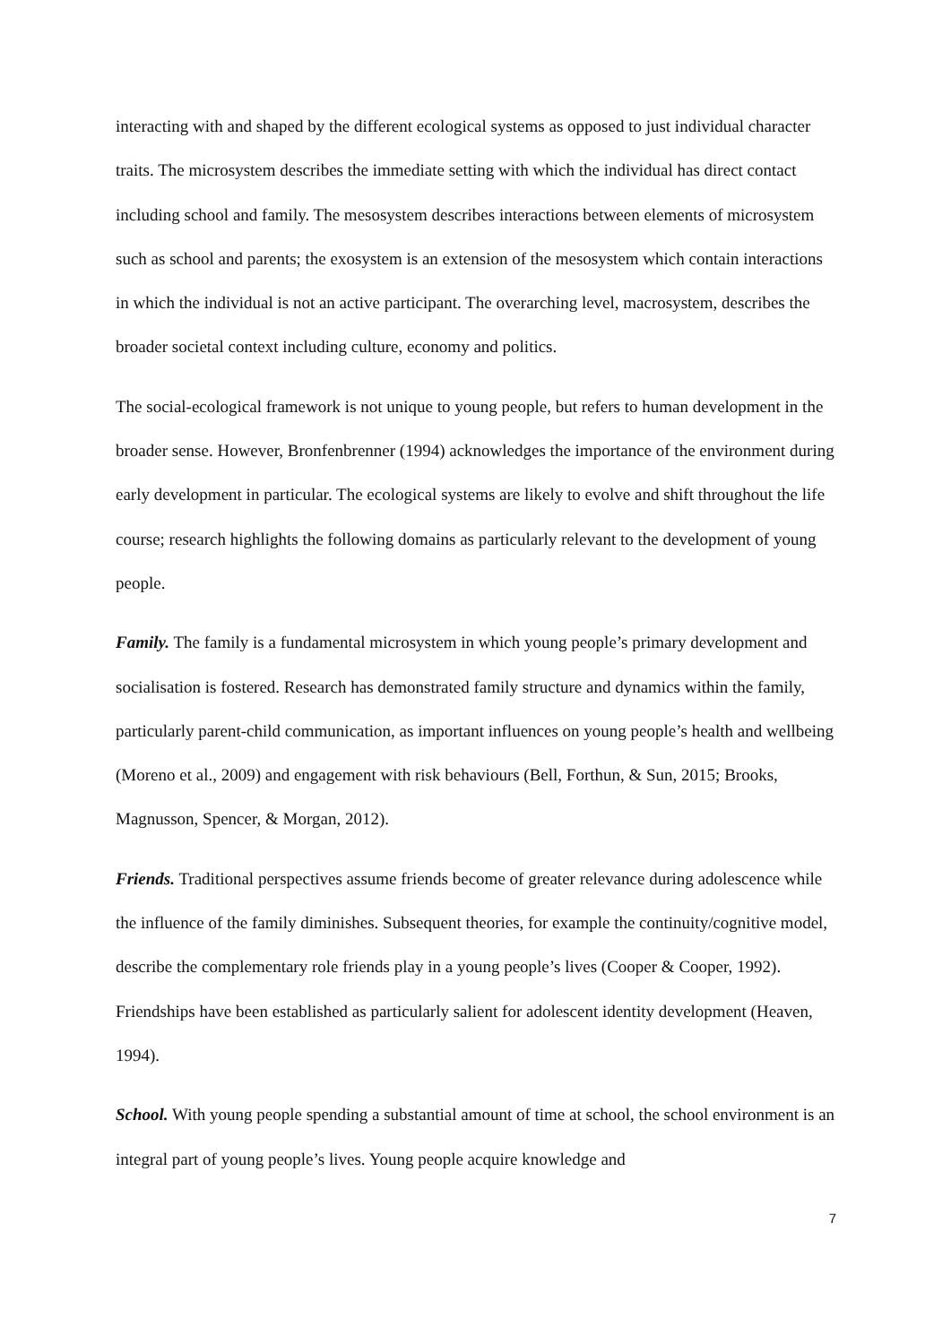interacting with and shaped by the different ecological systems as opposed to just individual character traits. The microsystem describes the immediate setting with which the individual has direct contact including school and family. The mesosystem describes interactions between elements of microsystem such as school and parents; the exosystem is an extension of the mesosystem which contain interactions in which the individual is not an active participant. The overarching level, macrosystem, describes the broader societal context including culture, economy and politics.
The social-ecological framework is not unique to young people, but refers to human development in the broader sense. However, Bronfenbrenner (1994) acknowledges the importance of the environment during early development in particular. The ecological systems are likely to evolve and shift throughout the life course; research highlights the following domains as particularly relevant to the development of young people.
Family. The family is a fundamental microsystem in which young people’s primary development and socialisation is fostered. Research has demonstrated family structure and dynamics within the family, particularly parent-child communication, as important influences on young people’s health and wellbeing (Moreno et al., 2009) and engagement with risk behaviours (Bell, Forthun, & Sun, 2015; Brooks, Magnusson, Spencer, & Morgan, 2012).
Friends. Traditional perspectives assume friends become of greater relevance during adolescence while the influence of the family diminishes. Subsequent theories, for example the continuity/cognitive model, describe the complementary role friends play in a young people’s lives (Cooper & Cooper, 1992). Friendships have been established as particularly salient for adolescent identity development (Heaven, 1994).
School. With young people spending a substantial amount of time at school, the school environment is an integral part of young people’s lives. Young people acquire knowledge and
7